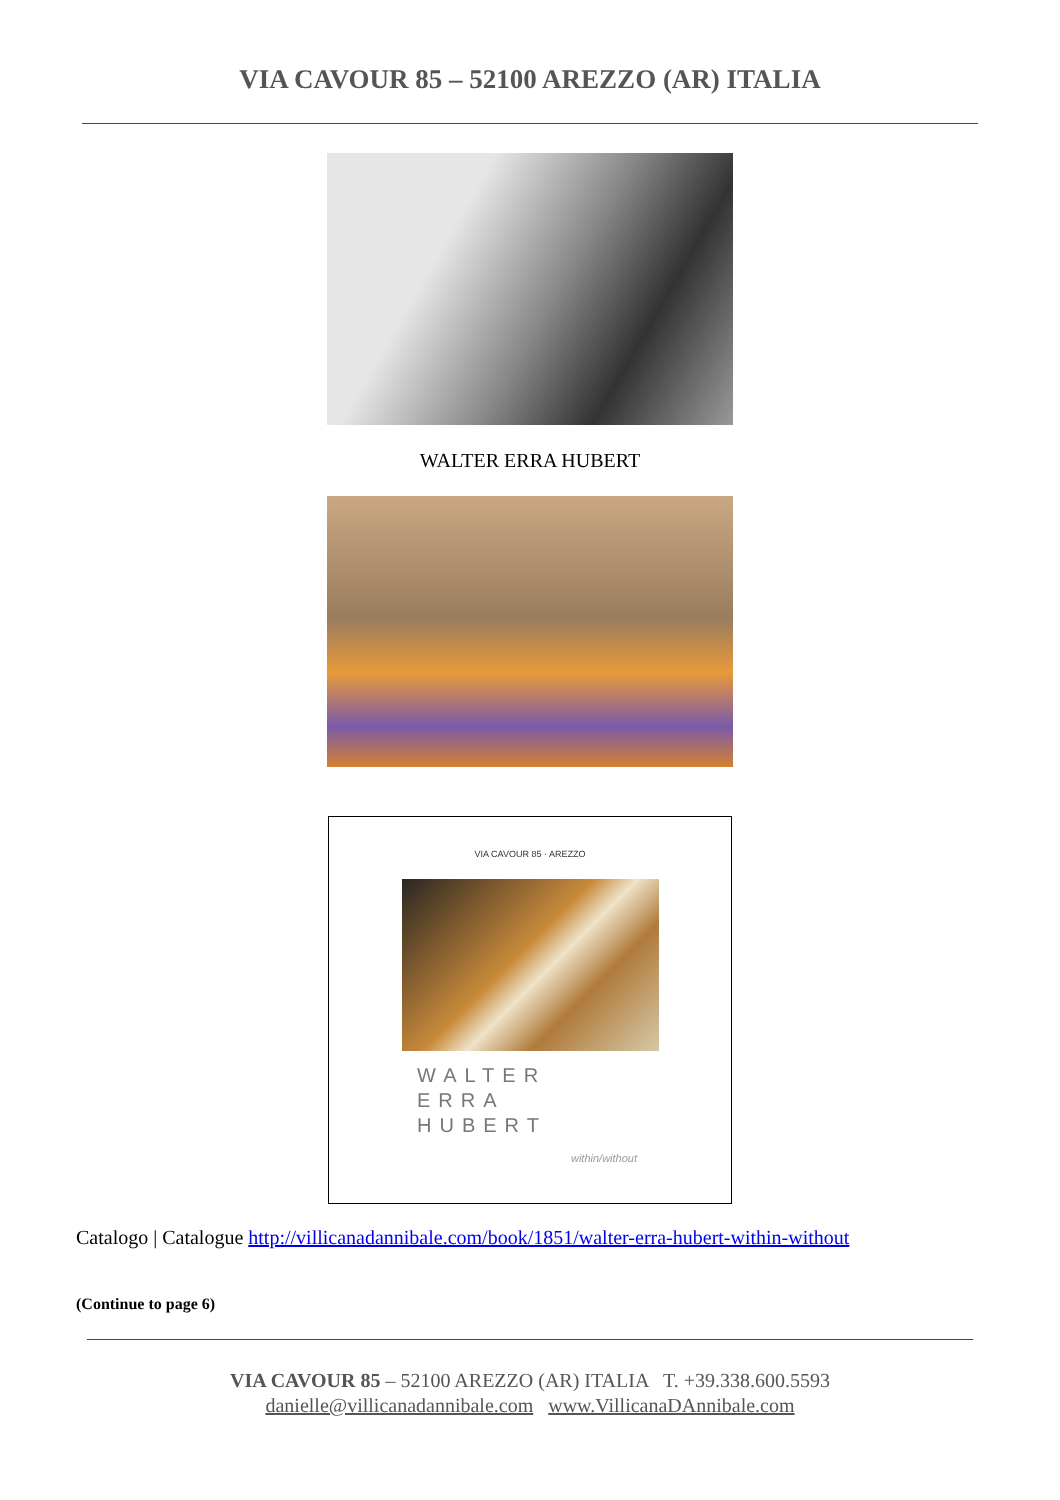VIA CAVOUR 85 – 52100 AREZZO (AR) ITALIA
WALTER ERRA HUBERT
VIA CAVOUR 85 · AREZZO
WALTER
ERRA
HUBERT
within/without
Catalogo | Catalogue http://villicanadannibale.com/book/1851/walter-erra-hubert-within-without
(Continue to page 6)
VIA CAVOUR 85 – 52100 AREZZO (AR) ITALIA T. +39.338.600.5593
danielle@villicanadannibale.com www.VillicanaDAnnibale.com